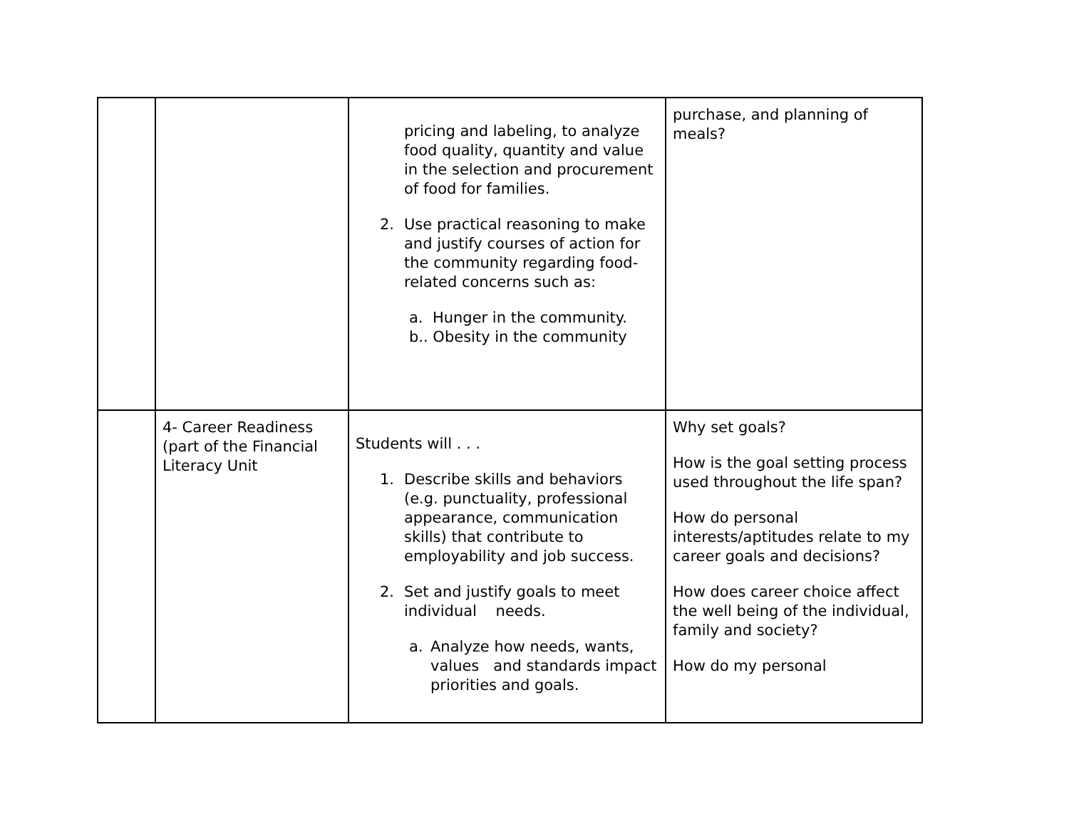| | | pricing and labeling, to analyze food quality, quantity and value in the selection and procurement of food for families. 2. Use practical reasoning to make and justify courses of action for the community regarding food-related concerns such as: a. Hunger in the community. b.. Obesity in the community | purchase, and planning of meals? |
| | 4- Career Readiness (part of the Financial Literacy Unit | Students will . . . 1. Describe skills and behaviors (e.g. punctuality, professional appearance, communication skills) that contribute to employability and job success. 2. Set and justify goals to meet individual needs. a. Analyze how needs, wants, values and standards impact priorities and goals. | Why set goals? How is the goal setting process used throughout the life span? How do personal interests/aptitudes relate to my career goals and decisions? How does career choice affect the well being of the individual, family and society? How do my personal |